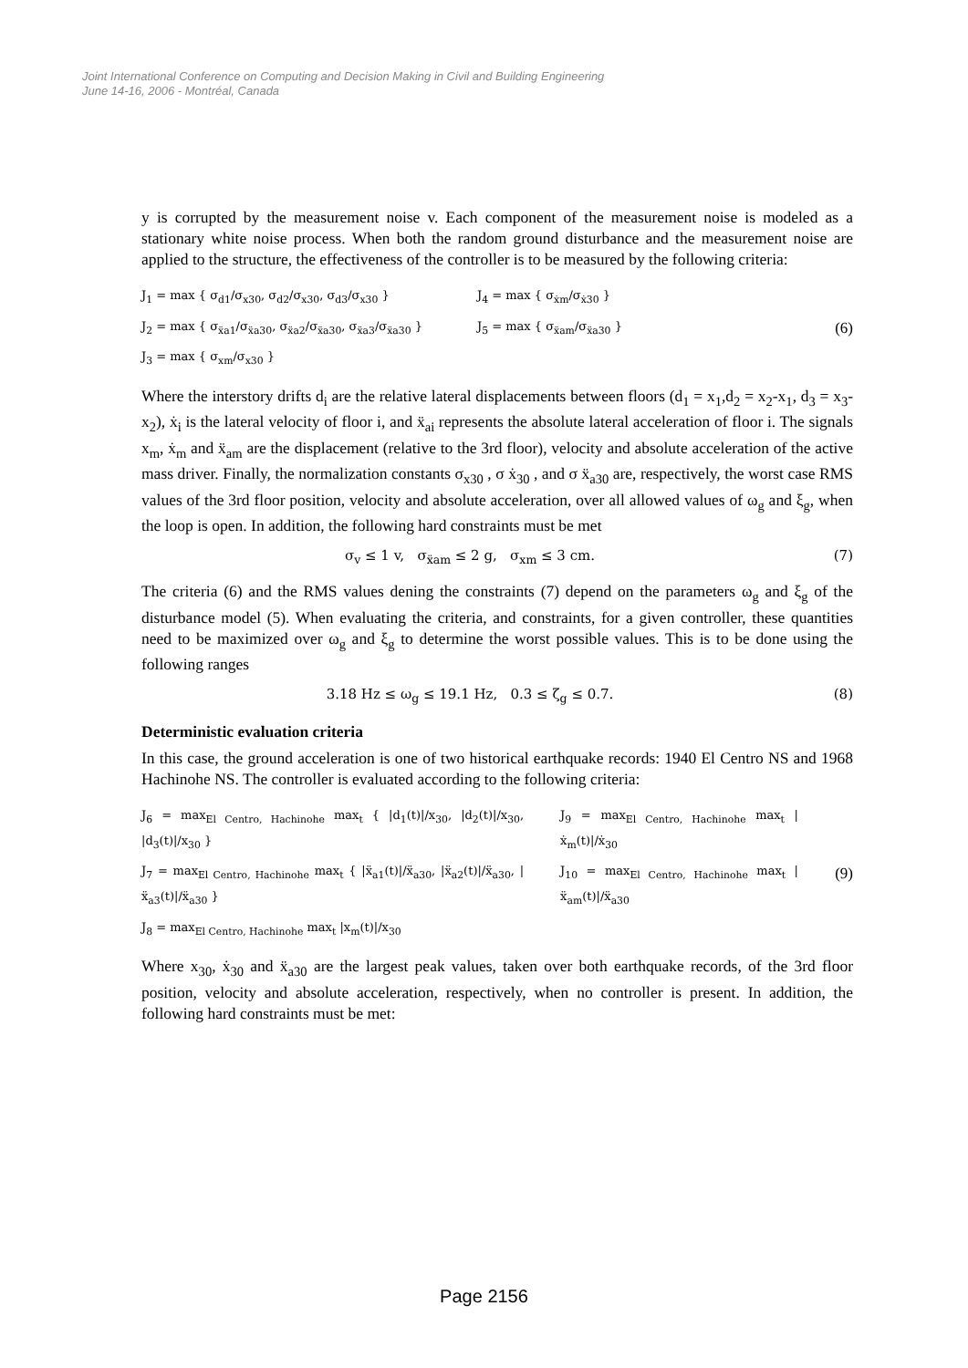Joint International Conference on Computing and Decision Making in Civil and Building Engineering
June 14-16, 2006 - Montréal, Canada
y is corrupted by the measurement noise v. Each component of the measurement noise is modeled as a stationary white noise process. When both the random ground disturbance and the measurement noise are applied to the structure, the effectiveness of the controller is to be measured by the following criteria:
J<sub>1</sub> = max { σ<sub>d1</sub>/σ<sub>x30</sub>, σ<sub>d2</sub>/σ<sub>x30</sub>, σ<sub>d3</sub>/σ<sub>x30</sub> }
J<sub>2</sub> = max { σ<sub>ẍa1</sub>/σ<sub>ẍa30</sub>, σ<sub>ẍa2</sub>/σ<sub>ẍa30</sub>, σ<sub>ẍa3</sub>/σ<sub>ẍa30</sub> }
J<sub>3</sub> = max { σ<sub>xm</sub>/σ<sub>x30</sub> }
J<sub>4</sub> = max { σ<sub>ẋm</sub>/σ<sub>ẋ30</sub> }
J<sub>5</sub> = max { σ<sub>ẍam</sub>/σ<sub>ẍa30</sub> }
(6)
Where the interstory drifts d<sub>i</sub> are the relative lateral displacements between floors (d<sub>1</sub> = x<sub>1</sub>,d<sub>2</sub> = x<sub>2</sub>-x<sub>1</sub>, d<sub>3</sub> = x<sub>3</sub>-x<sub>2</sub>), ẋ<sub>i</sub> is the lateral velocity of floor i, and ẍ<sub>ai</sub> represents the absolute lateral acceleration of floor i. The signals x<sub>m</sub>, ẋ<sub>m</sub> and ẍ<sub>am</sub> are the displacement (relative to the 3rd floor), velocity and absolute acceleration of the active mass driver. Finally, the normalization constants σ<sub>x30</sub> , σ ẋ<sub>30</sub> , and σ ẍ<sub>a30</sub> are, respectively, the worst case RMS values of the 3rd floor position, velocity and absolute acceleration, over all allowed values of ω<sub>g</sub> and ξ<sub>g</sub>, when the loop is open. In addition, the following hard constraints must be met
σ<sub>v</sub> ≤ 1 v, σ<sub>ẍam</sub> ≤ 2 g, σ<sub>xm</sub> ≤ 3 cm. (7)
The criteria (6) and the RMS values dening the constraints (7) depend on the parameters ω<sub>g</sub> and ξ<sub>g</sub> of the disturbance model (5). When evaluating the criteria, and constraints, for a given controller, these quantities need to be maximized over ω<sub>g</sub> and ξ<sub>g</sub> to determine the worst possible values. This is to be done using the following ranges
3.18 Hz ≤ ω<sub>g</sub> ≤ 19.1 Hz, 0.3 ≤ ζ<sub>g</sub> ≤ 0.7. (8)
Deterministic evaluation criteria
In this case, the ground acceleration is one of two historical earthquake records: 1940 El Centro NS and 1968 Hachinohe NS. The controller is evaluated according to the following criteria:
J<sub>6</sub> = max<sub>El Centro, Hachinohe</sub> max<sub>t</sub> { |d<sub>1</sub>(t)|/x<sub>30</sub>, |d<sub>2</sub>(t)|/x<sub>30</sub>, |d<sub>3</sub>(t)|/x<sub>30</sub> }
J<sub>7</sub> = max<sub>El Centro, Hachinohe</sub> max<sub>t</sub> { |ẍ<sub>a1</sub>(t)|/ẍ<sub>a30</sub>, |ẍ<sub>a2</sub>(t)|/ẍ<sub>a30</sub>, |ẍ<sub>a3</sub>(t)|/ẍ<sub>a30</sub> }
J<sub>8</sub> = max<sub>El Centro, Hachinohe</sub> max<sub>t</sub> |x<sub>m</sub>(t)|/x<sub>30</sub>
J<sub>9</sub> = max<sub>El Centro, Hachinohe</sub> max<sub>t</sub> |ẋ<sub>m</sub>(t)|/ẋ<sub>30</sub>
J<sub>10</sub> = max<sub>El Centro, Hachinohe</sub> max<sub>t</sub> |ẍ<sub>am</sub>(t)|/ẍ<sub>a30</sub>
(9)
Where x<sub>30</sub>, ẋ<sub>30</sub> and ẍ<sub>a30</sub> are the largest peak values, taken over both earthquake records, of the 3rd floor position, velocity and absolute acceleration, respectively, when no controller is present. In addition, the following hard constraints must be met:
Page 2156